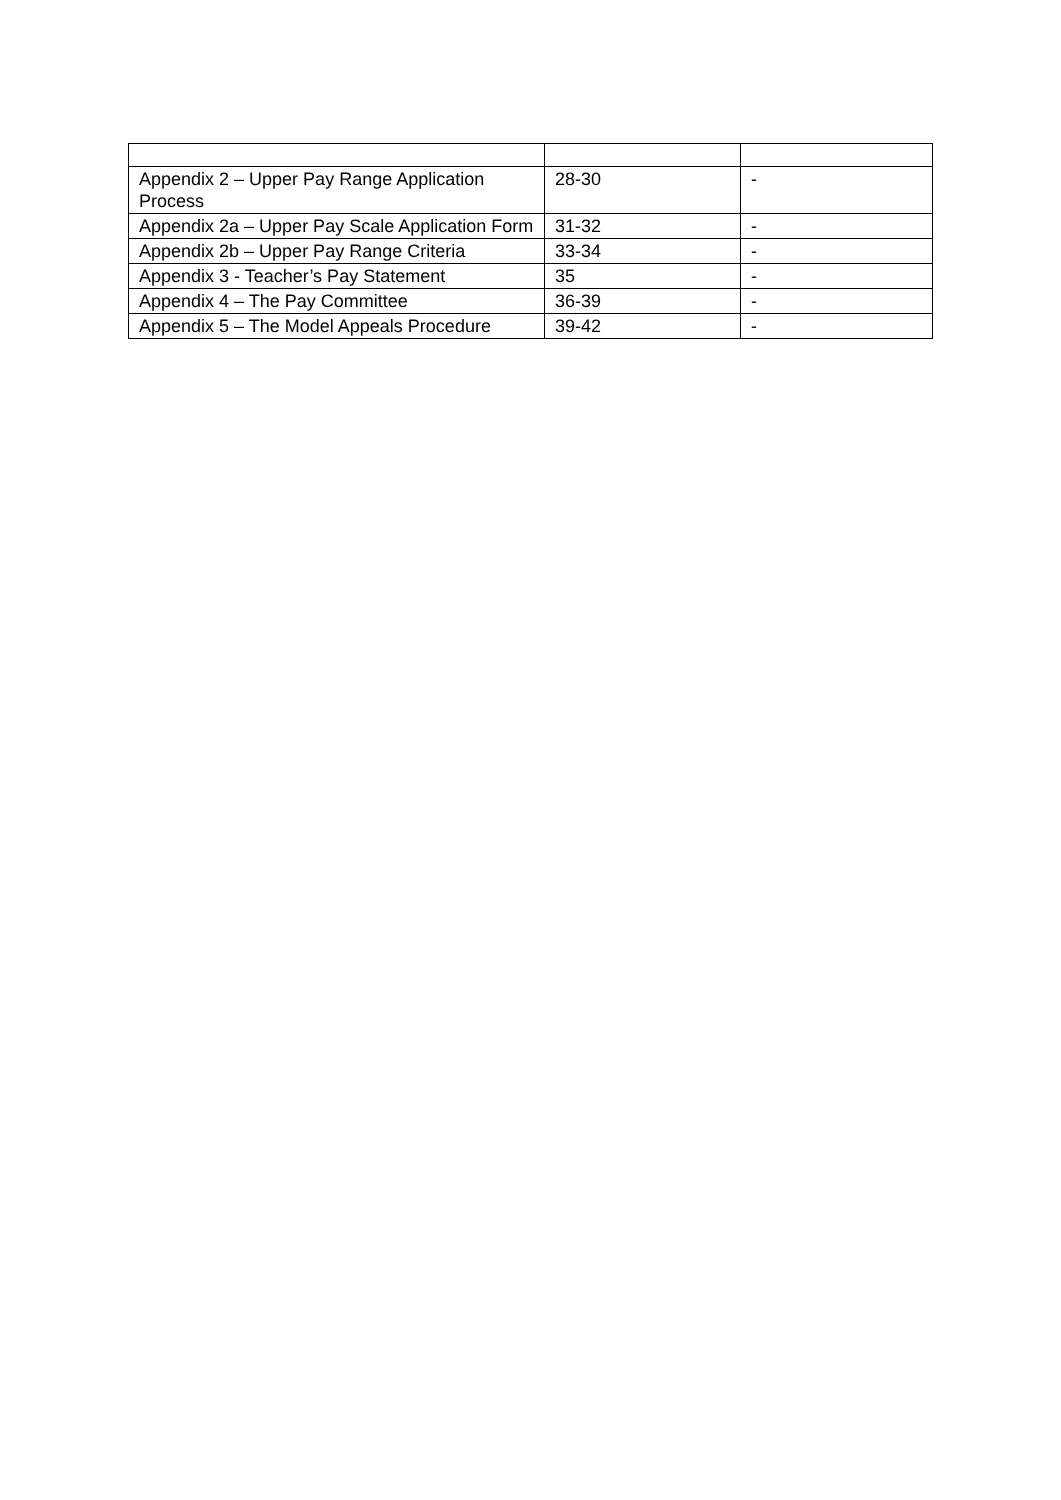| Appendix 2 – Upper Pay Range Application Process | 28-30 | - |
| Appendix 2a – Upper Pay Scale Application Form | 31-32 | - |
| Appendix 2b – Upper Pay Range Criteria | 33-34 | - |
| Appendix 3 - Teacher’s Pay Statement | 35 | - |
| Appendix 4 – The Pay Committee | 36-39 | - |
| Appendix 5 – The Model Appeals Procedure | 39-42 | - |